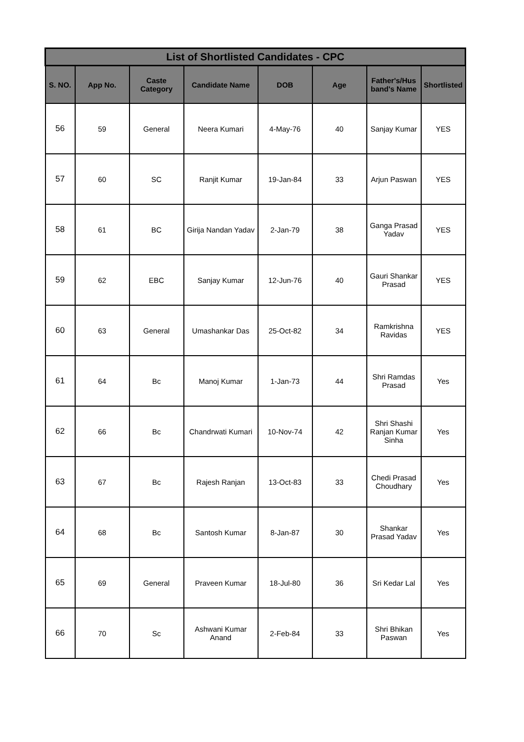| List of Shortlisted Candidates - CPC | | | | | | | |
| --- | --- | --- | --- | --- | --- | --- | --- |
| S. NO. | App No. | Caste Category | Candidate Name | DOB | Age | Father's/Hus band's Name | Shortlisted |
| 56 | 59 | General | Neera Kumari | 4-May-76 | 40 | Sanjay Kumar | YES |
| 57 | 60 | SC | Ranjit Kumar | 19-Jan-84 | 33 | Arjun Paswan | YES |
| 58 | 61 | BC | Girija Nandan Yadav | 2-Jan-79 | 38 | Ganga Prasad Yadav | YES |
| 59 | 62 | EBC | Sanjay Kumar | 12-Jun-76 | 40 | Gauri Shankar Prasad | YES |
| 60 | 63 | General | Umashankar Das | 25-Oct-82 | 34 | Ramkrishna Ravidas | YES |
| 61 | 64 | Bc | Manoj Kumar | 1-Jan-73 | 44 | Shri Ramdas Prasad | Yes |
| 62 | 66 | Bc | Chandrwati Kumari | 10-Nov-74 | 42 | Shri Shashi Ranjan Kumar Sinha | Yes |
| 63 | 67 | Bc | Rajesh Ranjan | 13-Oct-83 | 33 | Chedi Prasad Choudhary | Yes |
| 64 | 68 | Bc | Santosh Kumar | 8-Jan-87 | 30 | Shankar Prasad Yadav | Yes |
| 65 | 69 | General | Praveen Kumar | 18-Jul-80 | 36 | Sri Kedar Lal | Yes |
| 66 | 70 | Sc | Ashwani Kumar Anand | 2-Feb-84 | 33 | Shri Bhikan Paswan | Yes |